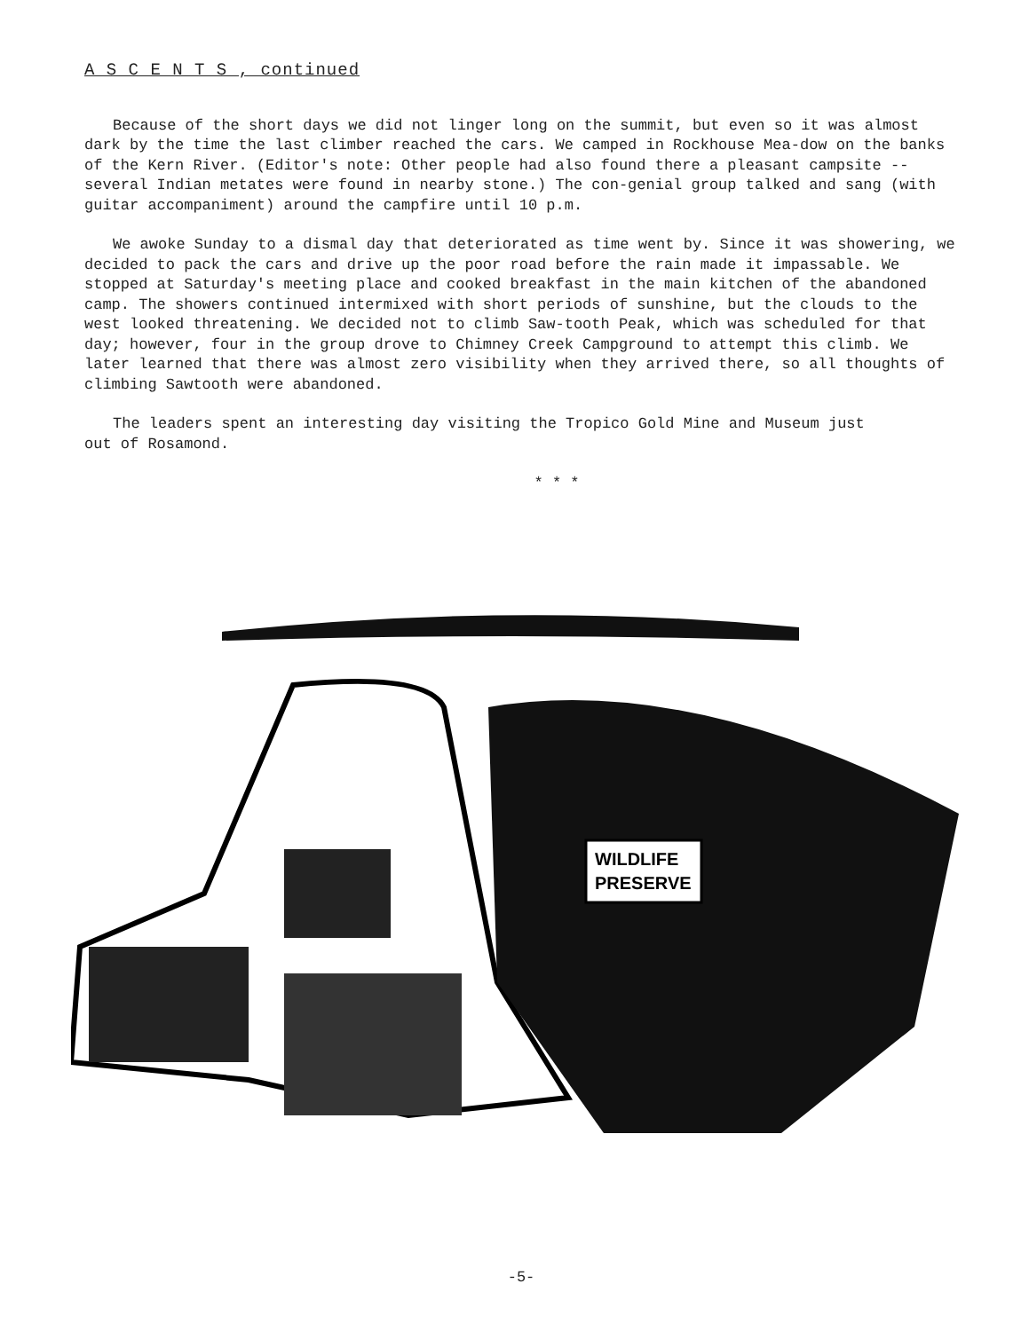A S C E N T S , continued
Because of the short days we did not linger long on the summit, but even so it was almost dark by the time the last climber reached the cars. We camped in Rockhouse Mea-dow on the banks of the Kern River. (Editor's note: Other people had also found there a pleasant campsite -- several Indian metates were found in nearby stone.) The con-genial group talked and sang (with guitar accompaniment) around the campfire until 10 p.m.
We awoke Sunday to a dismal day that deteriorated as time went by. Since it was showering, we decided to pack the cars and drive up the poor road before the rain made it impassable. We stopped at Saturday's meeting place and cooked breakfast in the main kitchen of the abandoned camp. The showers continued intermixed with short periods of sunshine, but the clouds to the west looked threatening. We decided not to climb Saw-tooth Peak, which was scheduled for that day; however, four in the group drove to Chimney Creek Campground to attempt this climb. We later learned that there was almost zero visibility when they arrived there, so all thoughts of climbing Sawtooth were abandoned.
The leaders spent an interesting day visiting the Tropico Gold Mine and Museum just
out of Rosamond.
* * *
WILDLIFE
PRESERVE
-5-